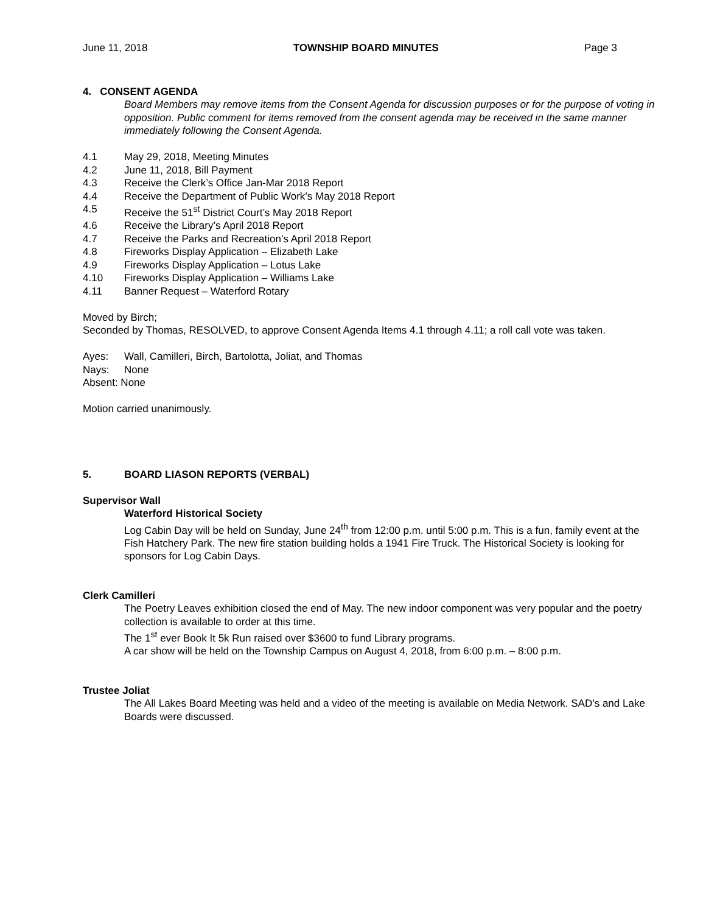June 11, 2018 TOWNSHIP BOARD MINUTES Page 3
4. CONSENT AGENDA
Board Members may remove items from the Consent Agenda for discussion purposes or for the purpose of voting in opposition. Public comment for items removed from the consent agenda may be received in the same manner immediately following the Consent Agenda.
4.1 May 29, 2018, Meeting Minutes
4.2 June 11, 2018, Bill Payment
4.3 Receive the Clerk’s Office Jan-Mar 2018 Report
4.4 Receive the Department of Public Work’s May 2018 Report
4.5 Receive the 51<sup>st</sup> District Court’s May 2018 Report
4.6 Receive the Library’s April 2018 Report
4.7 Receive the Parks and Recreation’s April 2018 Report
4.8 Fireworks Display Application – Elizabeth Lake
4.9 Fireworks Display Application – Lotus Lake
4.10 Fireworks Display Application – Williams Lake
4.11 Banner Request – Waterford Rotary
Moved by Birch;
Seconded by Thomas, RESOLVED, to approve Consent Agenda Items 4.1 through 4.11; a roll call vote was taken.
Ayes: Wall, Camilleri, Birch, Bartolotta, Joliat, and Thomas
Nays: None
Absent: None
Motion carried unanimously.
5. BOARD LIASON REPORTS (VERBAL)
Supervisor Wall
Waterford Historical Society
Log Cabin Day will be held on Sunday, June 24<sup>th</sup> from 12:00 p.m. until 5:00 p.m. This is a fun, family event at the Fish Hatchery Park. The new fire station building holds a 1941 Fire Truck. The Historical Society is looking for sponsors for Log Cabin Days.
Clerk Camilleri
The Poetry Leaves exhibition closed the end of May. The new indoor component was very popular and the poetry collection is available to order at this time.
The 1<sup>st</sup> ever Book It 5k Run raised over $3600 to fund Library programs.
A car show will be held on the Township Campus on August 4, 2018, from 6:00 p.m. – 8:00 p.m.
Trustee Joliat
The All Lakes Board Meeting was held and a video of the meeting is available on Media Network. SAD’s and Lake Boards were discussed.